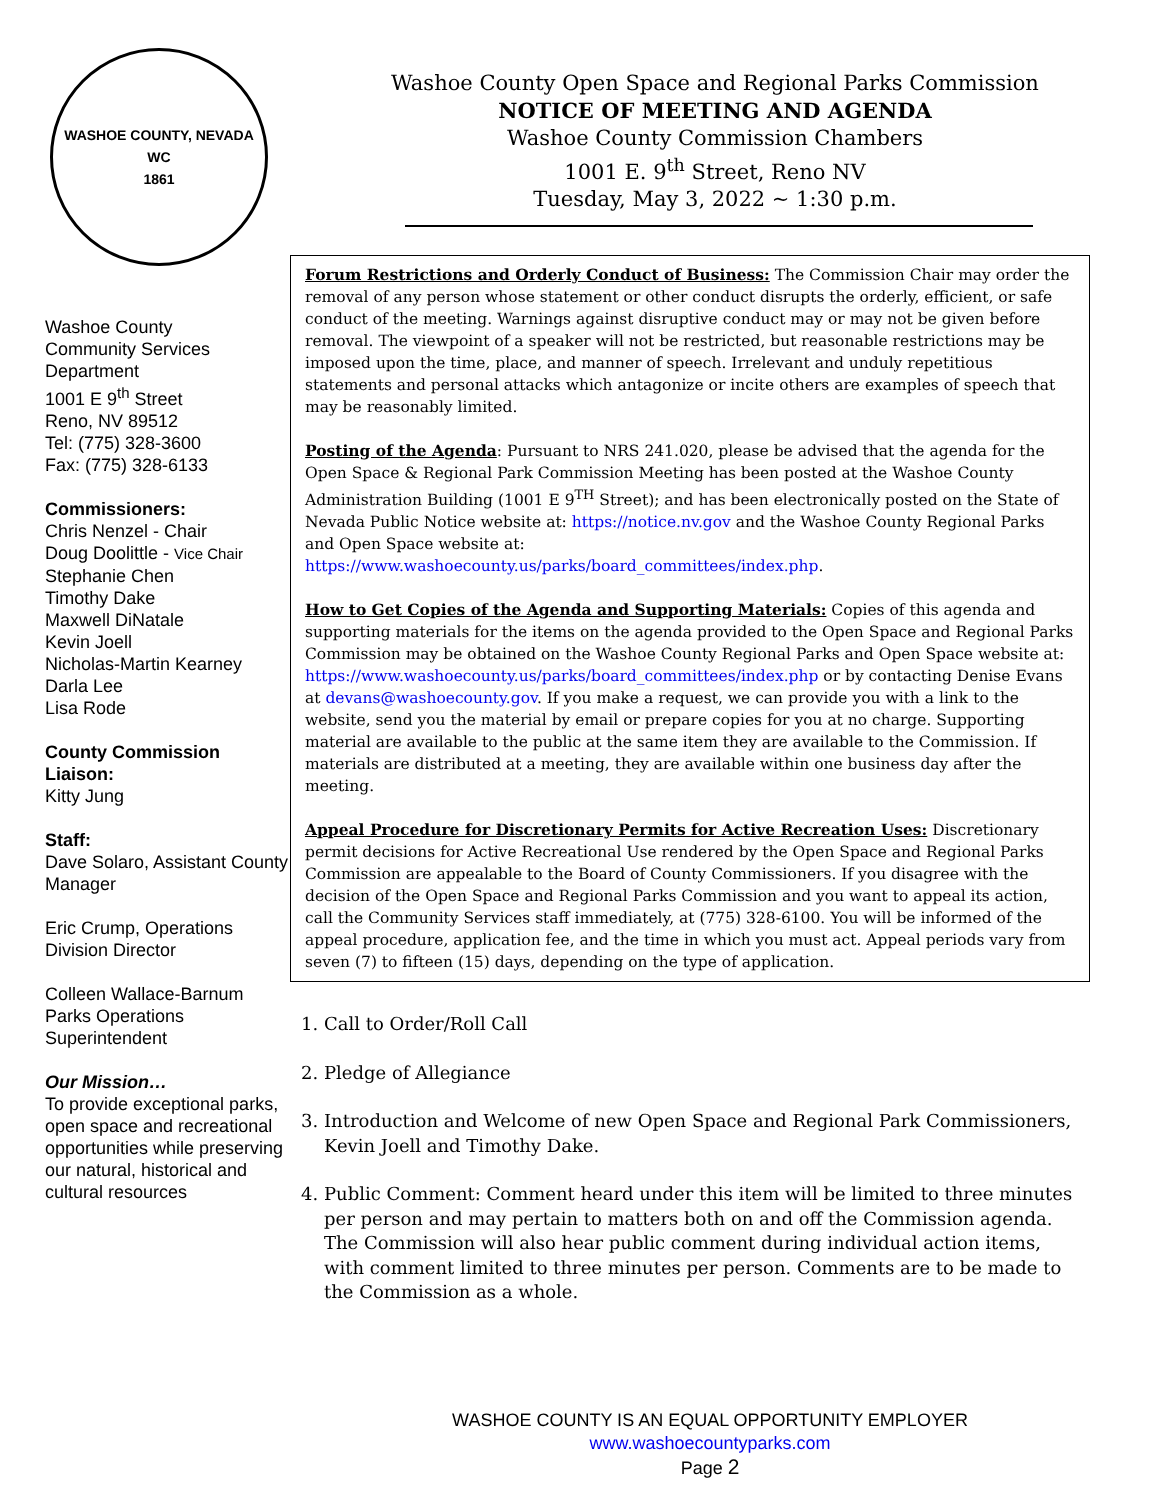WASHOE COUNTY, NEVADA
WC
1861
Washoe County
Community Services Department
1001 E 9<sup>th</sup> Street
Reno, NV 89512
Tel: (775) 328-3600
Fax: (775) 328-6133
Commissioners:
Chris Nenzel - Chair
Doug Doolittle - Vice Chair
Stephanie Chen
Timothy Dake
Maxwell DiNatale
Kevin Joell
Nicholas-Martin Kearney
Darla Lee
Lisa Rode
County Commission Liaison:
Kitty Jung
Staff:
Dave Solaro, Assistant County Manager
Eric Crump, Operations Division Director
Colleen Wallace-Barnum Parks Operations Superintendent
Our Mission…
To provide exceptional parks, open space and recreational opportunities while preserving our natural, historical and cultural resources
Washoe County Open Space and Regional Parks Commission
NOTICE OF MEETING AND AGENDA
Washoe County Commission Chambers
1001 E. 9<sup>th</sup> Street, Reno NV
Tuesday, May 3, 2022 ~ 1:30 p.m.
Forum Restrictions and Orderly Conduct of Business: The Commission Chair may order the removal of any person whose statement or other conduct disrupts the orderly, efficient, or safe conduct of the meeting. Warnings against disruptive conduct may or may not be given before removal. The viewpoint of a speaker will not be restricted, but reasonable restrictions may be imposed upon the time, place, and manner of speech. Irrelevant and unduly repetitious statements and personal attacks which antagonize or incite others are examples of speech that may be reasonably limited.
Posting of the Agenda: Pursuant to NRS 241.020, please be advised that the agenda for the Open Space & Regional Park Commission Meeting has been posted at the Washoe County Administration Building (1001 E 9<sup>TH</sup> Street); and has been electronically posted on the State of Nevada Public Notice website at: https://notice.nv.gov and the Washoe County Regional Parks and Open Space website at:
https://www.washoecounty.us/parks/board_committees/index.php.
How to Get Copies of the Agenda and Supporting Materials: Copies of this agenda and supporting materials for the items on the agenda provided to the Open Space and Regional Parks Commission may be obtained on the Washoe County Regional Parks and Open Space website at: https://www.washoecounty.us/parks/board_committees/index.php or by contacting Denise Evans at devans@washoecounty.gov. If you make a request, we can provide you with a link to the website, send you the material by email or prepare copies for you at no charge. Supporting material are available to the public at the same item they are available to the Commission. If materials are distributed at a meeting, they are available within one business day after the meeting.
Appeal Procedure for Discretionary Permits for Active Recreation Uses: Discretionary permit decisions for Active Recreational Use rendered by the Open Space and Regional Parks Commission are appealable to the Board of County Commissioners. If you disagree with the decision of the Open Space and Regional Parks Commission and you want to appeal its action, call the Community Services staff immediately, at (775) 328-6100. You will be informed of the appeal procedure, application fee, and the time in which you must act. Appeal periods vary from seven (7) to fifteen (15) days, depending on the type of application.
1. Call to Order/Roll Call
2. Pledge of Allegiance
3. Introduction and Welcome of new Open Space and Regional Park Commissioners, Kevin Joell and Timothy Dake.
4. Public Comment: Comment heard under this item will be limited to three minutes per person and may pertain to matters both on and off the Commission agenda. The Commission will also hear public comment during individual action items, with comment limited to three minutes per person. Comments are to be made to the Commission as a whole.
WASHOE COUNTY IS AN EQUAL OPPORTUNITY EMPLOYER
www.washoecountyparks.com
Page 2